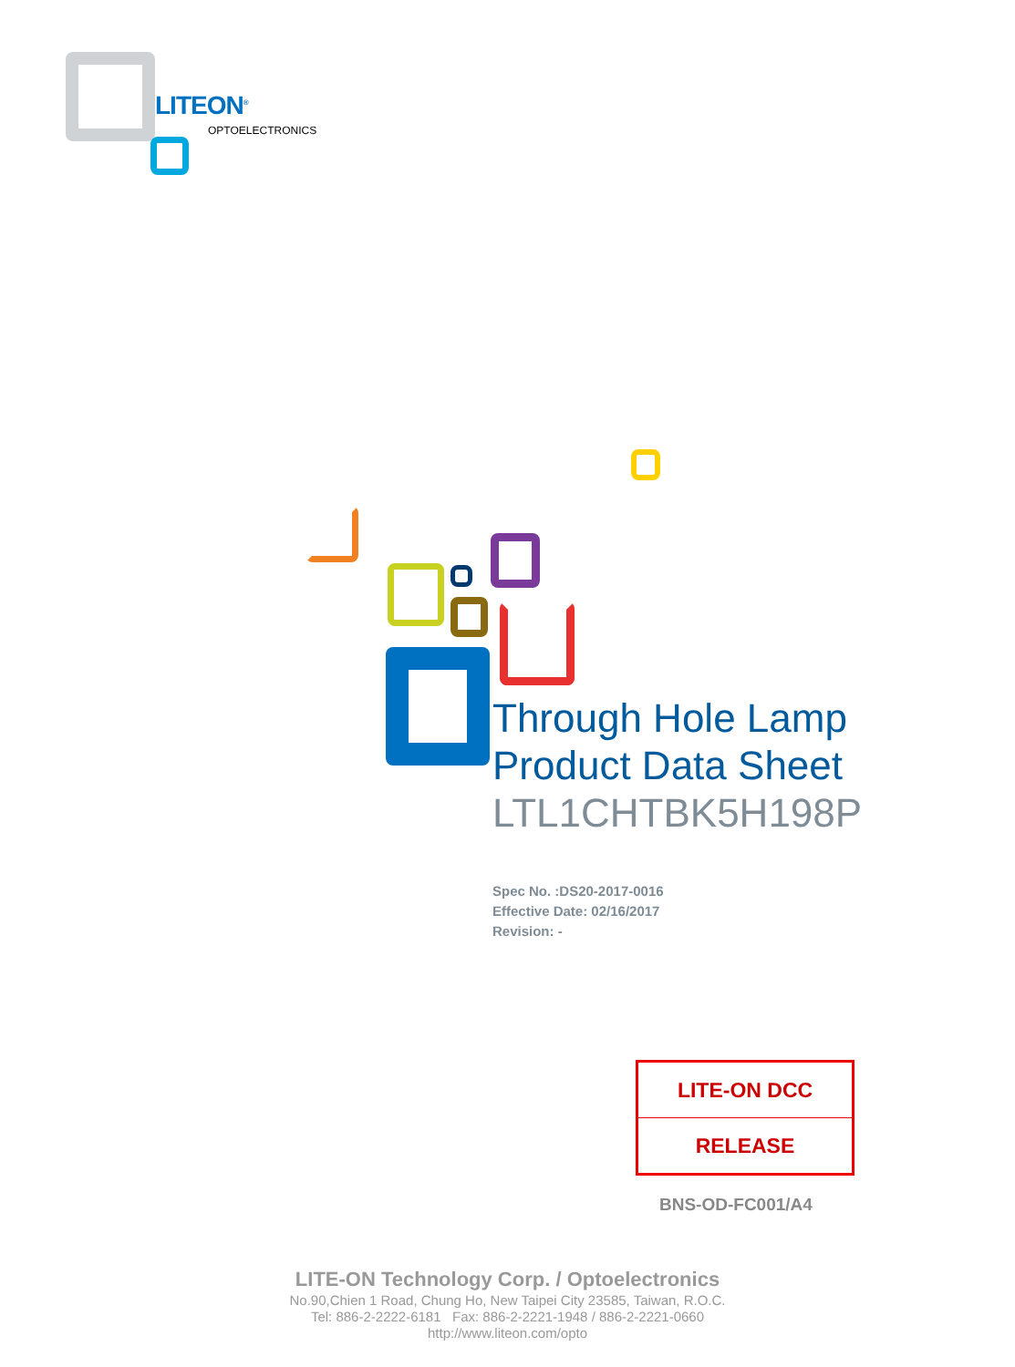LITEON<sup>®</sup>
OPTOELECTRONICS
Through Hole Lamp
Product Data Sheet
LTL1CHTBK5H198P
Spec No. :DS20-2017-0016
Effective Date: 02/16/2017
Revision: -
| LITE-ON DCC |
| RELEASE |
BNS-OD-FC001/A4
LITE-ON Technology Corp. / Optoelectronics
No.90,Chien 1 Road, Chung Ho, New Taipei City 23585, Taiwan, R.O.C.
Tel: 886-2-2222-6181 Fax: 886-2-2221-1948 / 886-2-2221-0660
http://www.liteon.com/opto